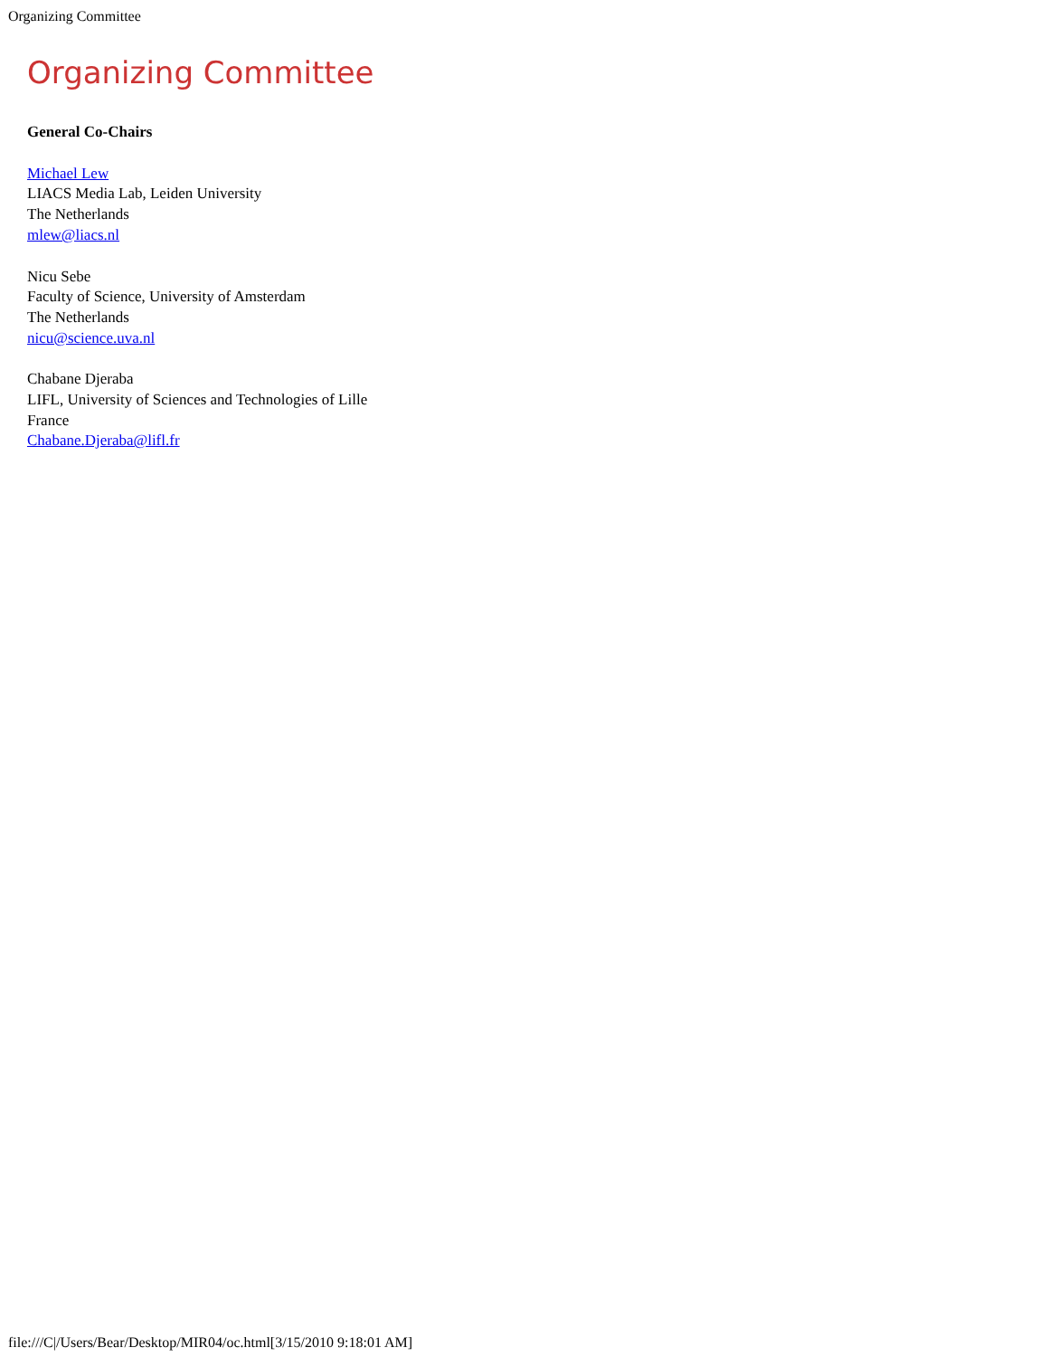Organizing Committee
Organizing Committee
General Co-Chairs
Michael Lew
LIACS Media Lab, Leiden University
The Netherlands
mlew@liacs.nl
Nicu Sebe
Faculty of Science, University of Amsterdam
The Netherlands
nicu@science.uva.nl
Chabane Djeraba
LIFL, University of Sciences and Technologies of Lille
France
Chabane.Djeraba@lifl.fr
file:///C|/Users/Bear/Desktop/MIR04/oc.html[3/15/2010 9:18:01 AM]